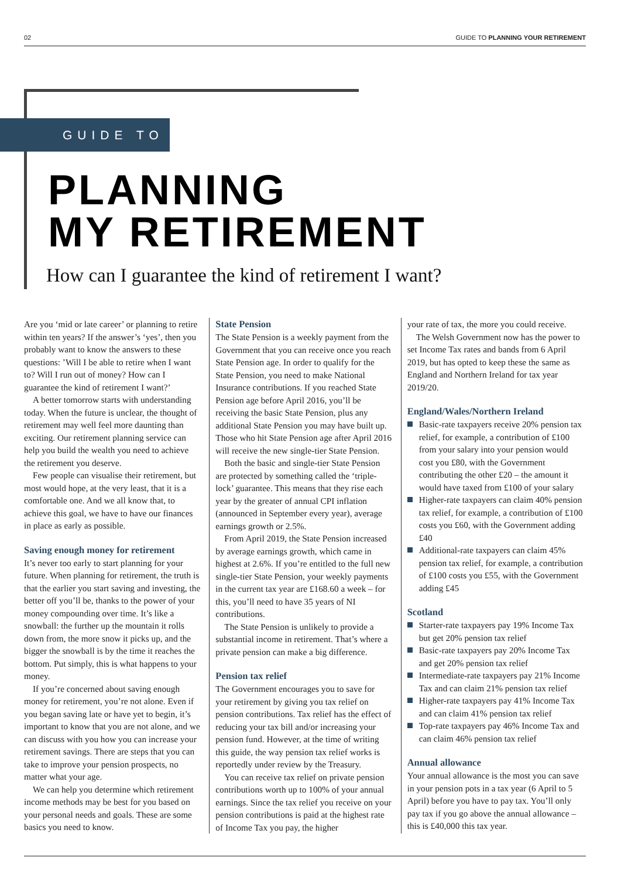02 GUIDE TO PLANNING YOUR RETIREMENT
GUIDE TO
PLANNING
MY RETIREMENT
How can I guarantee the kind of retirement I want?
Are you ‘mid or late career’ or planning to retire within ten years? If the answer’s ‘yes’, then you probably want to know the answers to these questions: ’Will I be able to retire when I want to? Will I run out of money? How can I guarantee the kind of retirement I want?’
A better tomorrow starts with understanding today. When the future is unclear, the thought of retirement may well feel more daunting than exciting. Our retirement planning service can help you build the wealth you need to achieve the retirement you deserve.
Few people can visualise their retirement, but most would hope, at the very least, that it is a comfortable one. And we all know that, to achieve this goal, we have to have our finances in place as early as possible.
Saving enough money for retirement
It’s never too early to start planning for your future. When planning for retirement, the truth is that the earlier you start saving and investing, the better off you’ll be, thanks to the power of your money compounding over time. It’s like a snowball: the further up the mountain it rolls down from, the more snow it picks up, and the bigger the snowball is by the time it reaches the bottom. Put simply, this is what happens to your money.
If you’re concerned about saving enough money for retirement, you’re not alone. Even if you began saving late or have yet to begin, it’s important to know that you are not alone, and we can discuss with you how you can increase your retirement savings. There are steps that you can take to improve your pension prospects, no matter what your age.
We can help you determine which retirement income methods may be best for you based on your personal needs and goals. These are some basics you need to know.
State Pension
The State Pension is a weekly payment from the Government that you can receive once you reach State Pension age. In order to qualify for the State Pension, you need to make National Insurance contributions. If you reached State Pension age before April 2016, you’ll be receiving the basic State Pension, plus any additional State Pension you may have built up. Those who hit State Pension age after April 2016 will receive the new single-tier State Pension.
Both the basic and single-tier State Pension are protected by something called the ‘triple-lock’ guarantee. This means that they rise each year by the greater of annual CPI inflation (announced in September every year), average earnings growth or 2.5%.
From April 2019, the State Pension increased by average earnings growth, which came in highest at 2.6%. If you’re entitled to the full new single-tier State Pension, your weekly payments in the current tax year are £168.60 a week – for this, you’ll need to have 35 years of NI contributions.
The State Pension is unlikely to provide a substantial income in retirement. That’s where a private pension can make a big difference.
Pension tax relief
The Government encourages you to save for your retirement by giving you tax relief on pension contributions. Tax relief has the effect of reducing your tax bill and/or increasing your pension fund. However, at the time of writing this guide, the way pension tax relief works is reportedly under review by the Treasury.
You can receive tax relief on private pension contributions worth up to 100% of your annual earnings. Since the tax relief you receive on your pension contributions is paid at the highest rate of Income Tax you pay, the higher
your rate of tax, the more you could receive.
The Welsh Government now has the power to set Income Tax rates and bands from 6 April 2019, but has opted to keep these the same as England and Northern Ireland for tax year 2019/20.
England/Wales/Northern Ireland
Basic-rate taxpayers receive 20% pension tax relief, for example, a contribution of £100 from your salary into your pension would cost you £80, with the Government contributing the other £20 – the amount it would have taxed from £100 of your salary
Higher-rate taxpayers can claim 40% pension tax relief, for example, a contribution of £100 costs you £60, with the Government adding £40
Additional-rate taxpayers can claim 45% pension tax relief, for example, a contribution of £100 costs you £55, with the Government adding £45
Scotland
Starter-rate taxpayers pay 19% Income Tax but get 20% pension tax relief
Basic-rate taxpayers pay 20% Income Tax and get 20% pension tax relief
Intermediate-rate taxpayers pay 21% Income Tax and can claim 21% pension tax relief
Higher-rate taxpayers pay 41% Income Tax and can claim 41% pension tax relief
Top-rate taxpayers pay 46% Income Tax and can claim 46% pension tax relief
Annual allowance
Your annual allowance is the most you can save in your pension pots in a tax year (6 April to 5 April) before you have to pay tax. You’ll only pay tax if you go above the annual allowance – this is £40,000 this tax year.